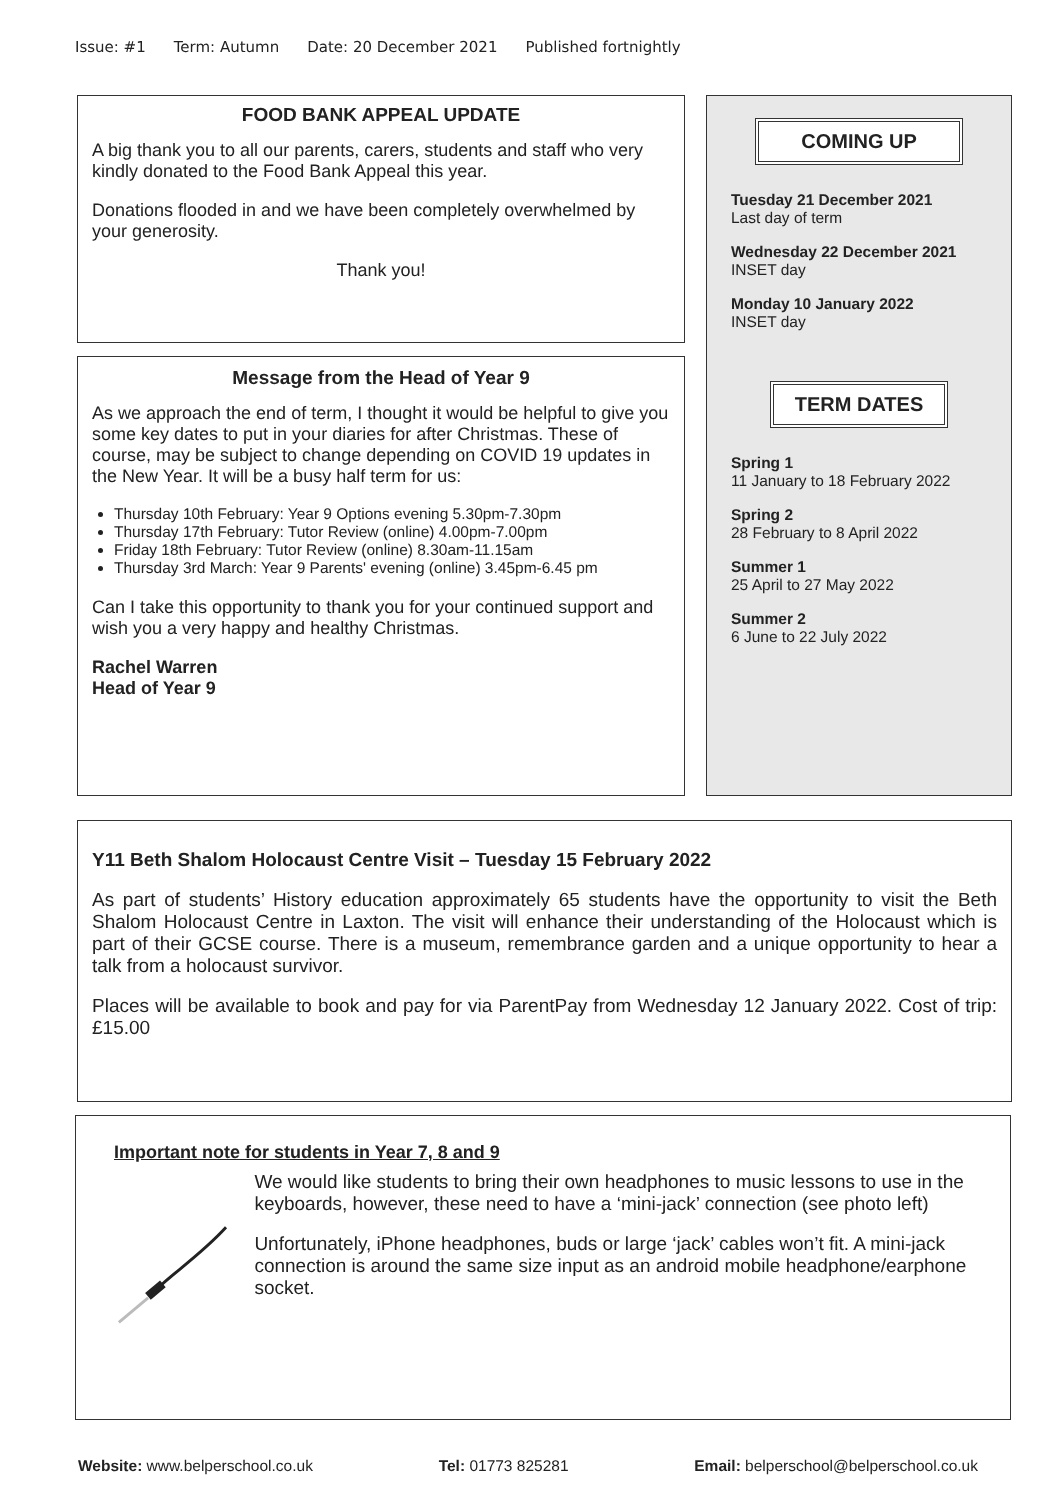Issue: #1 Term: Autumn Date: 20 December 2021 Published fortnightly
FOOD BANK APPEAL UPDATE
A big thank you to all our parents, carers, students and staff who very kindly donated to the Food Bank Appeal this year.
Donations flooded in and we have been completely overwhelmed by your generosity.
Thank you!
Message from the Head of Year 9
As we approach the end of term, I thought it would be helpful to give you some key dates to put in your diaries for after Christmas. These of course, may be subject to change depending on COVID 19 updates in the New Year. It will be a busy half term for us:
Thursday 10th February: Year 9 Options evening 5.30pm-7.30pm
Thursday 17th February: Tutor Review (online) 4.00pm-7.00pm
Friday 18th February: Tutor Review (online) 8.30am-11.15am
Thursday 3rd March: Year 9 Parents' evening (online) 3.45pm-6.45 pm
Can I take this opportunity to thank you for your continued support and wish you a very happy and healthy Christmas.
Rachel Warren
Head of Year 9
COMING UP
Tuesday 21 December 2021
Last day of term
Wednesday 22 December 2021
INSET day
Monday 10 January 2022
INSET day
TERM DATES
Spring 1
11 January to 18 February 2022
Spring 2
28 February to 8 April 2022
Summer 1
25 April to 27 May 2022
Summer 2
6 June to 22 July 2022
Y11 Beth Shalom Holocaust Centre Visit – Tuesday 15 February 2022
As part of students’ History education approximately 65 students have the opportunity to visit the Beth Shalom Holocaust Centre in Laxton. The visit will enhance their understanding of the Holocaust which is part of their GCSE course. There is a museum, remembrance garden and a unique opportunity to hear a talk from a holocaust survivor.
Places will be available to book and pay for via ParentPay from Wednesday 12 January 2022. Cost of trip: £15.00
Important note for students in Year 7, 8 and 9
We would like students to bring their own headphones to music lessons to use in the keyboards, however, these need to have a ‘mini-jack’ connection (see photo left)
Unfortunately, iPhone headphones, buds or large ‘jack’ cables won’t fit. A mini-jack connection is around the same size input as an android mobile headphone/earphone socket.
Website: www.belperschool.co.uk Tel: 01773 825281 Email: belperschool@belperschool.co.uk